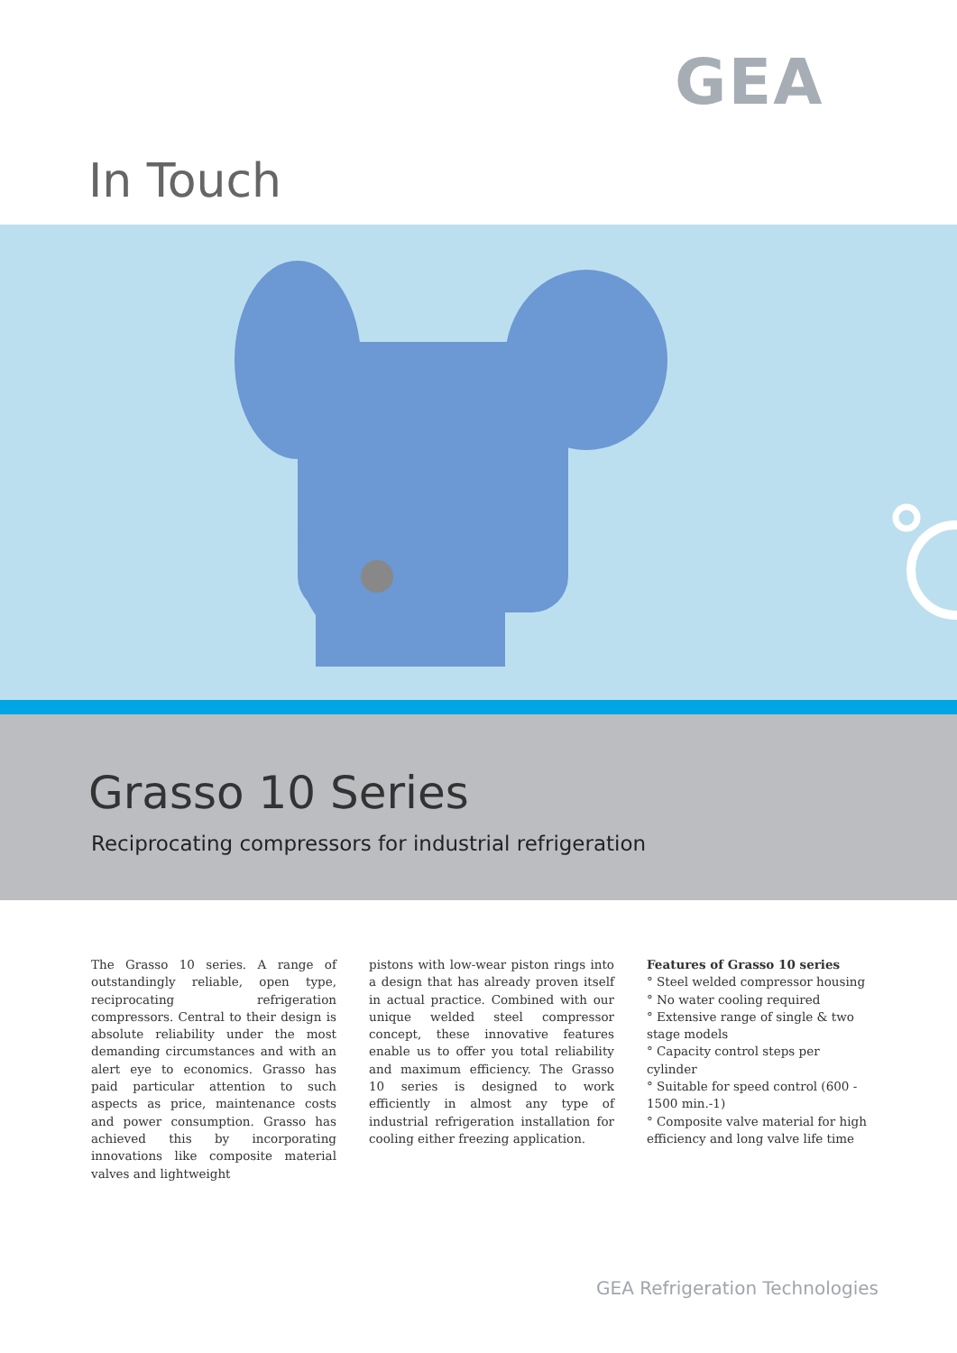GEA
In Touch
Grasso 10 Series
Reciprocating compressors for industrial refrigeration
The Grasso 10 series. A range of outstandingly reliable, open type, reciprocating refrigeration compressors. Central to their design is absolute reliability under the most demanding circumstances and with an alert eye to economics. Grasso has paid particular attention to such aspects as price, maintenance costs and power consumption. Grasso has achieved this by incorporating innovations like composite material valves and lightweight
pistons with low-wear piston rings into a design that has already proven itself in actual practice. Combined with our unique welded steel compressor concept, these innovative features enable us to offer you total reliability and maximum efficiency. The Grasso 10 series is designed to work efficiently in almost any type of industrial refrigeration installation for cooling either freezing application.
Features of Grasso 10 series
° Steel welded compressor housing
° No water cooling required
° Extensive range of single & two stage models
° Capacity control steps per cylinder
° Suitable for speed control (600 - 1500 min.-1)
° Composite valve material for high efficiency and long valve life time
GEA Refrigeration Technologies